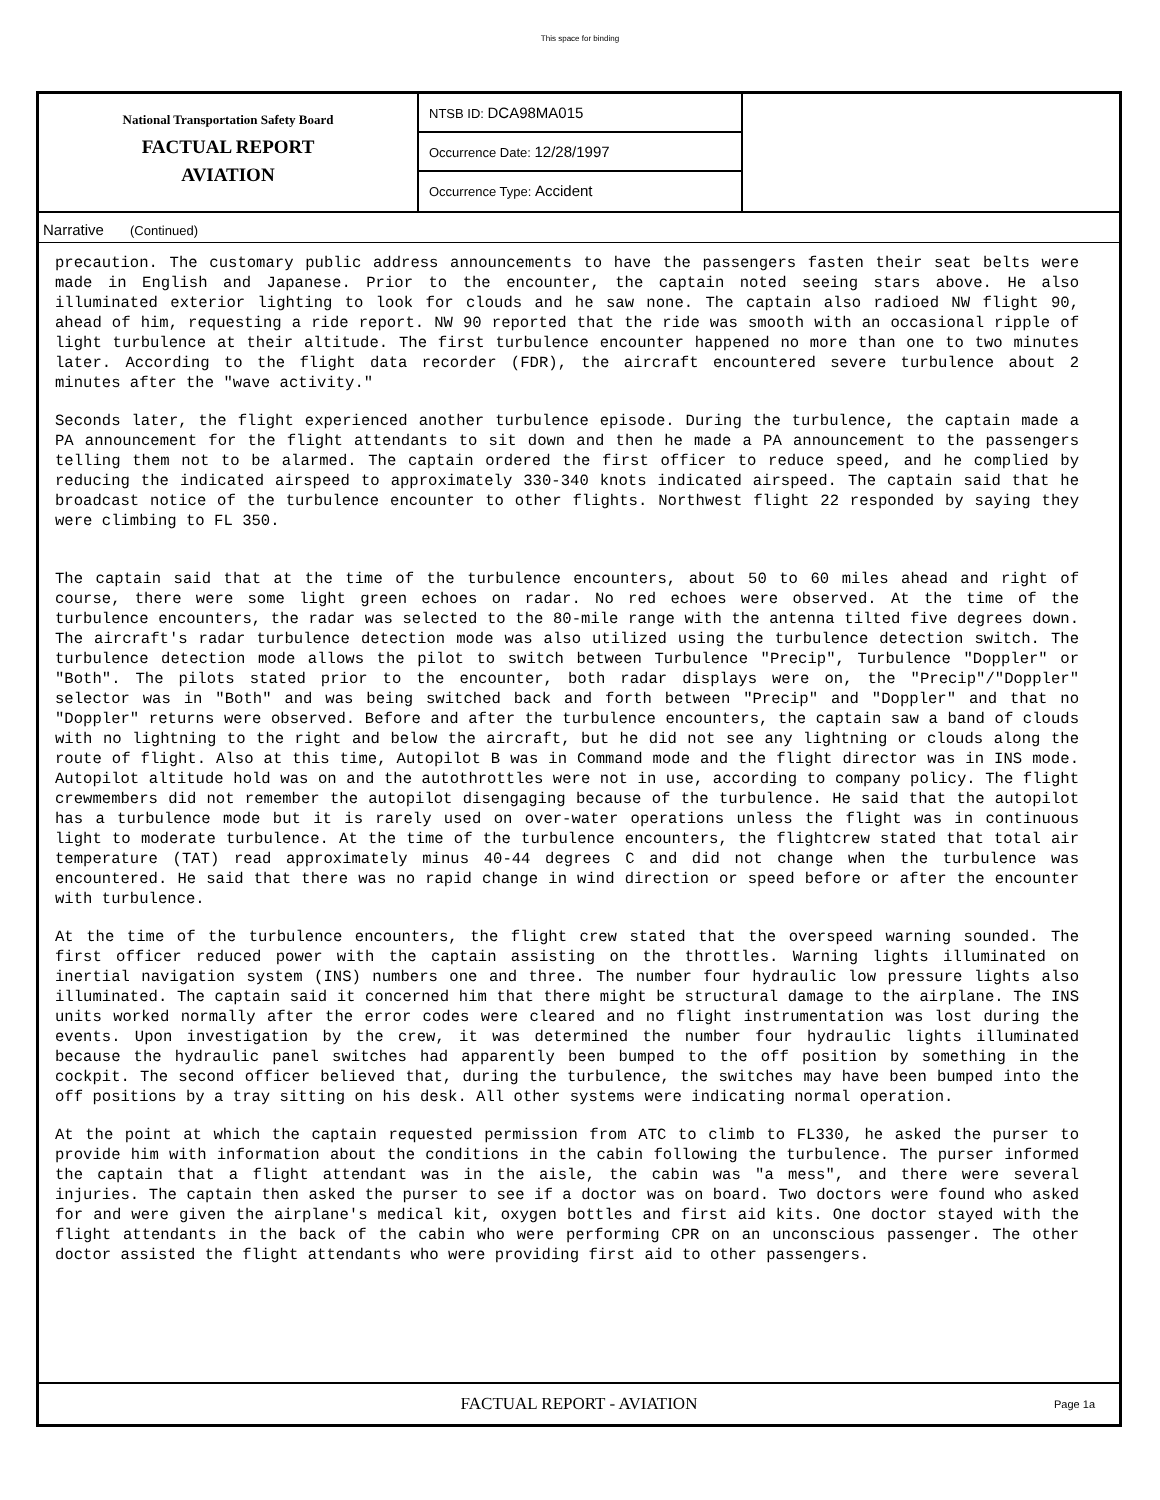This space for binding
National Transportation Safety Board
FACTUAL REPORT
AVIATION
NTSB ID: DCA98MA015
Occurrence Date: 12/28/1997
Occurrence Type: Accident
Narrative (Continued)
precaution. The customary public address announcements to have the passengers fasten their seat belts were made in English and Japanese. Prior to the encounter, the captain noted seeing stars above. He also illuminated exterior lighting to look for clouds and he saw none. The captain also radioed NW flight 90, ahead of him, requesting a ride report. NW 90 reported that the ride was smooth with an occasional ripple of light turbulence at their altitude. The first turbulence encounter happened no more than one to two minutes later. According to the flight data recorder (FDR), the aircraft encountered severe turbulence about 2 minutes after the "wave activity."
Seconds later, the flight experienced another turbulence episode. During the turbulence, the captain made a PA announcement for the flight attendants to sit down and then he made a PA announcement to the passengers telling them not to be alarmed. The captain ordered the first officer to reduce speed, and he complied by reducing the indicated airspeed to approximately 330-340 knots indicated airspeed. The captain said that he broadcast notice of the turbulence encounter to other flights. Northwest flight 22 responded by saying they were climbing to FL 350.
The captain said that at the time of the turbulence encounters, about 50 to 60 miles ahead and right of course, there were some light green echoes on radar. No red echoes were observed. At the time of the turbulence encounters, the radar was selected to the 80-mile range with the antenna tilted five degrees down. The aircraft's radar turbulence detection mode was also utilized using the turbulence detection switch. The turbulence detection mode allows the pilot to switch between Turbulence "Precip", Turbulence "Doppler" or "Both". The pilots stated prior to the encounter, both radar displays were on, the "Precip"/"Doppler" selector was in "Both" and was being switched back and forth between "Precip" and "Doppler" and that no "Doppler" returns were observed. Before and after the turbulence encounters, the captain saw a band of clouds with no lightning to the right and below the aircraft, but he did not see any lightning or clouds along the route of flight. Also at this time, Autopilot B was in Command mode and the flight director was in INS mode. Autopilot altitude hold was on and the autothrottles were not in use, according to company policy. The flight crewmembers did not remember the autopilot disengaging because of the turbulence. He said that the autopilot has a turbulence mode but it is rarely used on over-water operations unless the flight was in continuous light to moderate turbulence. At the time of the turbulence encounters, the flightcrew stated that total air temperature (TAT) read approximately minus 40-44 degrees C and did not change when the turbulence was encountered. He said that there was no rapid change in wind direction or speed before or after the encounter with turbulence.
At the time of the turbulence encounters, the flight crew stated that the overspeed warning sounded. The first officer reduced power with the captain assisting on the throttles. Warning lights illuminated on inertial navigation system (INS) numbers one and three. The number four hydraulic low pressure lights also illuminated. The captain said it concerned him that there might be structural damage to the airplane. The INS units worked normally after the error codes were cleared and no flight instrumentation was lost during the events. Upon investigation by the crew, it was determined the number four hydraulic lights illuminated because the hydraulic panel switches had apparently been bumped to the off position by something in the cockpit. The second officer believed that, during the turbulence, the switches may have been bumped into the off positions by a tray sitting on his desk. All other systems were indicating normal operation.
At the point at which the captain requested permission from ATC to climb to FL330, he asked the purser to provide him with information about the conditions in the cabin following the turbulence. The purser informed the captain that a flight attendant was in the aisle, the cabin was "a mess", and there were several injuries. The captain then asked the purser to see if a doctor was on board. Two doctors were found who asked for and were given the airplane's medical kit, oxygen bottles and first aid kits. One doctor stayed with the flight attendants in the back of the cabin who were performing CPR on an unconscious passenger. The other doctor assisted the flight attendants who were providing first aid to other passengers.
FACTUAL REPORT - AVIATION Page 1a